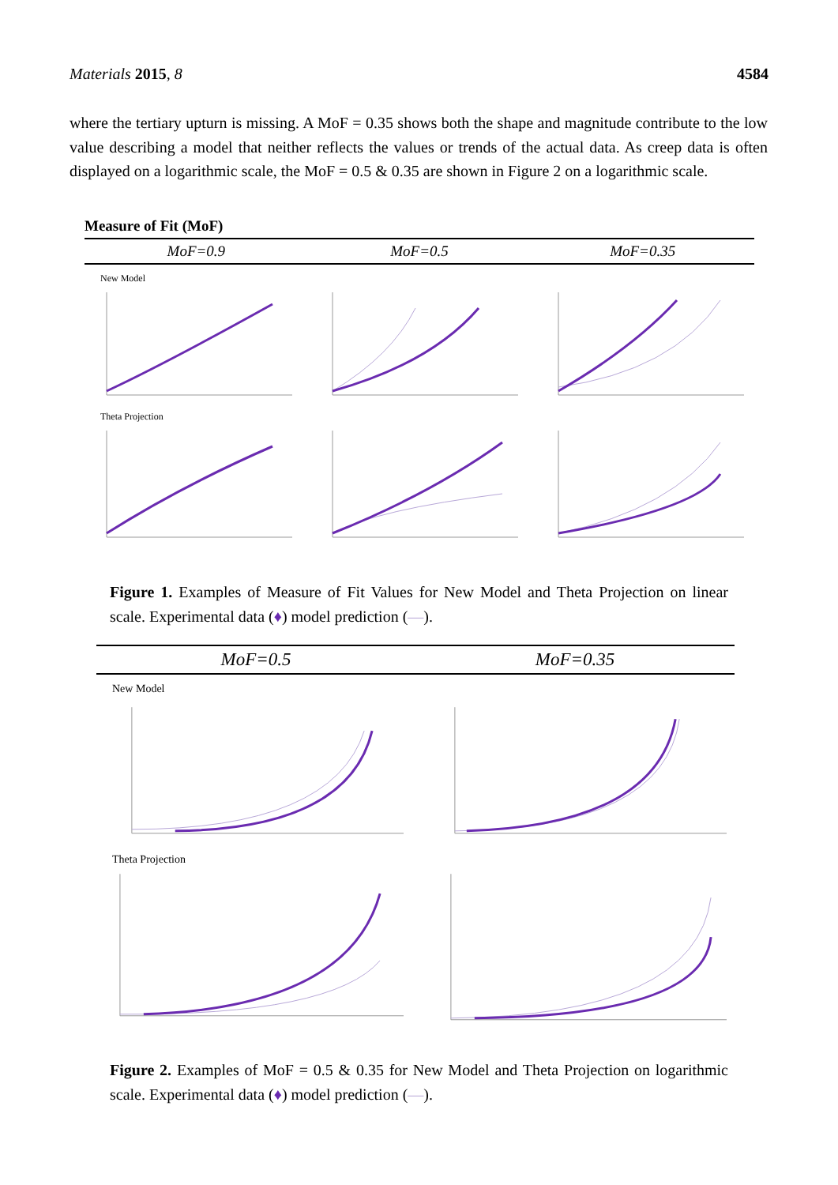Materials 2015, 8 4584
where the tertiary upturn is missing. A MoF = 0.35 shows both the shape and magnitude contribute to the low value describing a model that neither reflects the values or trends of the actual data. As creep data is often displayed on a logarithmic scale, the MoF = 0.5 & 0.35 are shown in Figure 2 on a logarithmic scale.
Measure of Fit (MoF)
MoF=0.9 MoF=0.5 MoF=0.35
New Model
Theta Projection
Figure 1. Examples of Measure of Fit Values for New Model and Theta Projection on linear scale. Experimental data (♦) model prediction (—).
MoF=0.5 MoF=0.35
New Model
Theta Projection
Figure 2. Examples of MoF = 0.5 & 0.35 for New Model and Theta Projection on logarithmic scale. Experimental data (♦) model prediction (—).